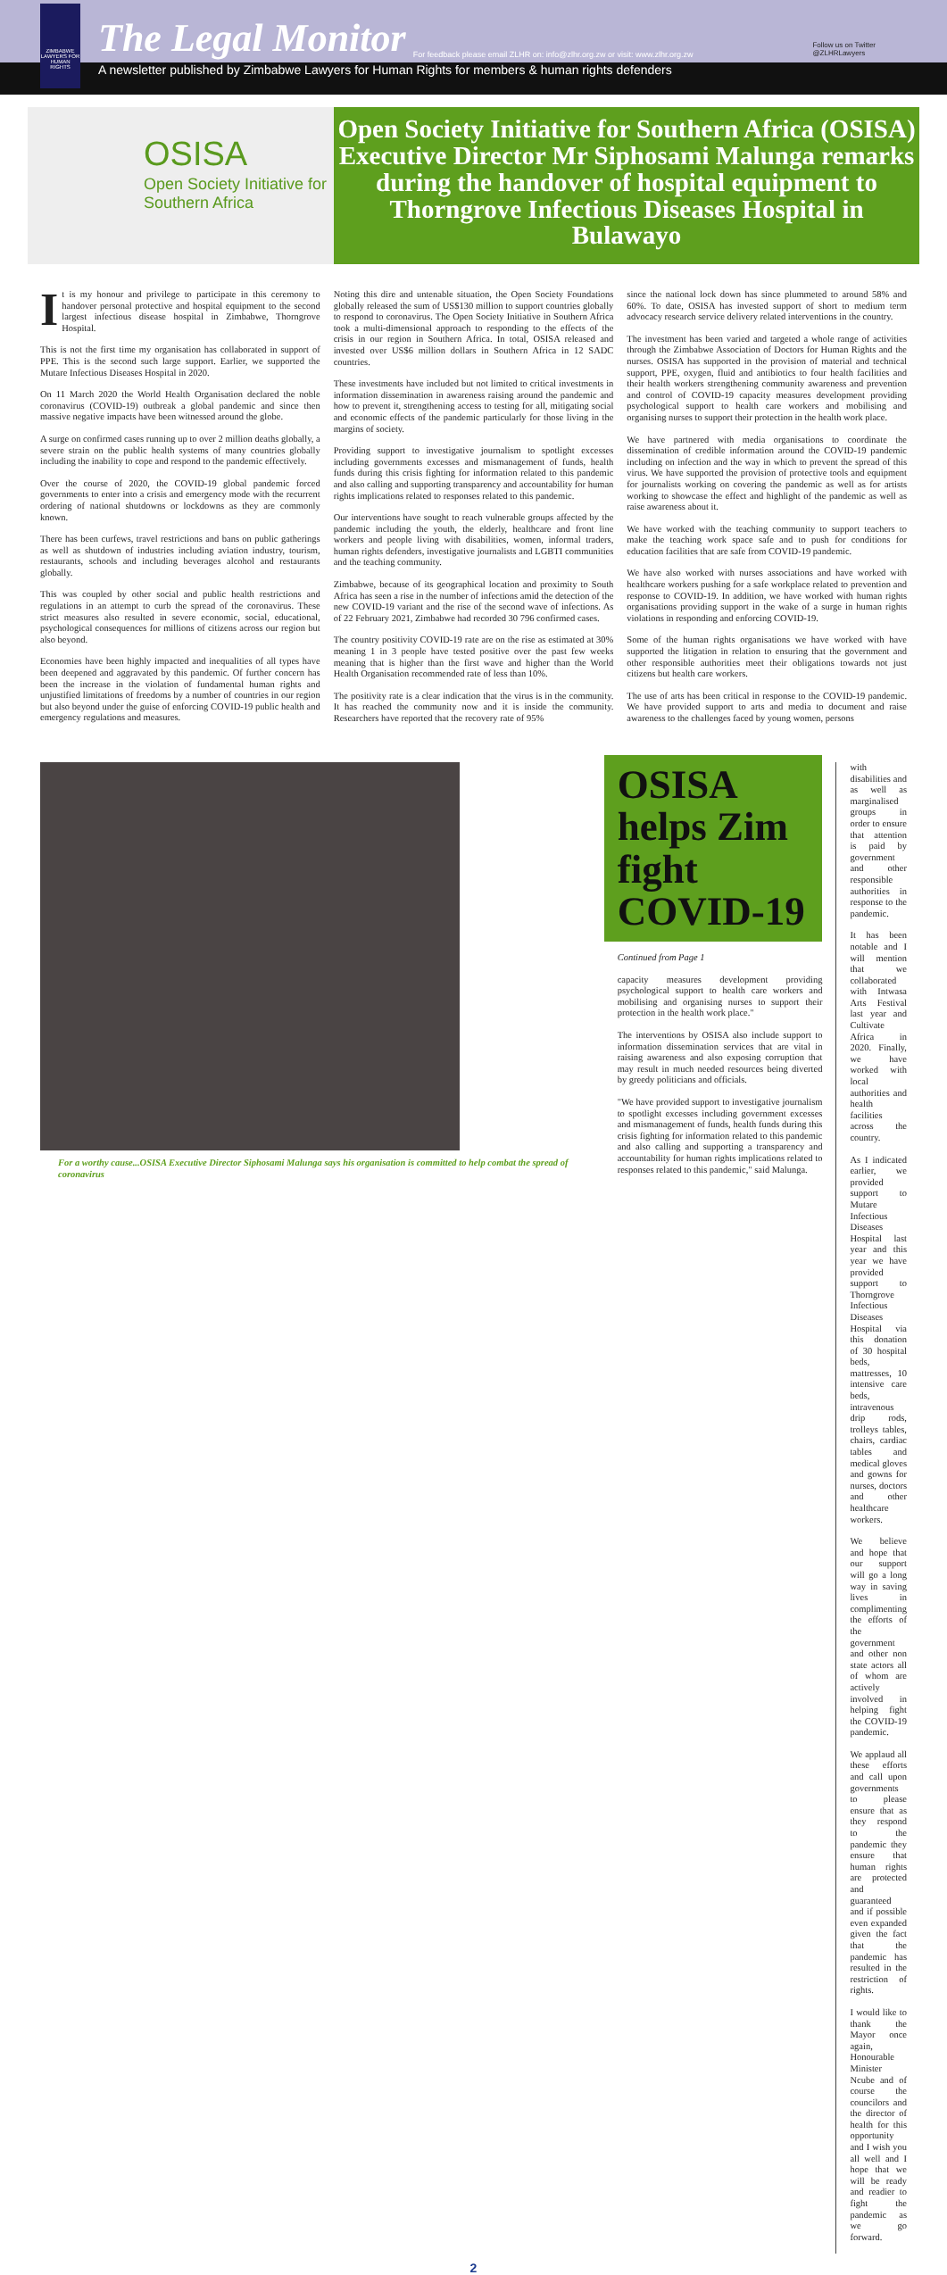ZIMBABWE LAWYERS FOR HUMAN RIGHTS
The Legal Monitor For feedback please email ZLHR on: info@zlhr.org.zw or visit: www.zlhr.org.zw
Follow us on Twitter
@ZLHRLawyers
A newsletter published by Zimbabwe Lawyers for Human Rights for members & human rights defenders
OSISA
Open Society Initiative for Southern Africa
Open Society Initiative for Southern Africa (OSISA) Executive Director Mr Siphosami Malunga remarks during the handover of hospital equipment to Thorngrove Infectious Diseases Hospital in Bulawayo
It is my honour and privilege to participate in this ceremony to handover personal protective and hospital equipment to the second largest infectious disease hospital in Zimbabwe, Thorngrove Hospital.
This is not the first time my organisation has collaborated in support of PPE. This is the second such large support. Earlier, we supported the Mutare Infectious Diseases Hospital in 2020.
On 11 March 2020 the World Health Organisation declared the noble coronavirus (COVID-19) outbreak a global pandemic and since then massive negative impacts have been witnessed around the globe.
A surge on confirmed cases running up to over 2 million deaths globally, a severe strain on the public health systems of many countries globally including the inability to cope and respond to the pandemic effectively.
Over the course of 2020, the COVID-19 global pandemic forced governments to enter into a crisis and emergency mode with the recurrent ordering of national shutdowns or lockdowns as they are commonly known.
There has been curfews, travel restrictions and bans on public gatherings as well as shutdown of industries including aviation industry, tourism, restaurants, schools and including beverages alcohol and restaurants globally.
This was coupled by other social and public health restrictions and regulations in an attempt to curb the spread of the coronavirus. These strict measures also resulted in severe economic, social, educational, psychological consequences for millions of citizens across our region but also beyond.
Economies have been highly impacted and inequalities of all types have been deepened and aggravated by this pandemic. Of further concern has been the increase in the violation of fundamental human rights and unjustified limitations of freedoms by a number of countries in our region but also beyond under the guise of enforcing COVID-19 public health and emergency regulations and measures.
Noting this dire and untenable situation, the Open Society Foundations globally released the sum of US$130 million to support countries globally to respond to coronavirus. The Open Society Initiative in Southern Africa took a multi-dimensional approach to responding to the effects of the crisis in our region in Southern Africa. In total, OSISA released and invested over US$6 million dollars in Southern Africa in 12 SADC countries.
These investments have included but not limited to critical investments in information dissemination in awareness raising around the pandemic and how to prevent it, strengthening access to testing for all, mitigating social and economic effects of the pandemic particularly for those living in the margins of society.
Providing support to investigative journalism to spotlight excesses including governments excesses and mismanagement of funds, health funds during this crisis fighting for information related to this pandemic and also calling and supporting transparency and accountability for human rights implications related to responses related to this pandemic.
Our interventions have sought to reach vulnerable groups affected by the pandemic including the youth, the elderly, healthcare and front line workers and people living with disabilities, women, informal traders, human rights defenders, investigative journalists and LGBTI communities and the teaching community.
Zimbabwe, because of its geographical location and proximity to South Africa has seen a rise in the number of infections amid the detection of the new COVID-19 variant and the rise of the second wave of infections. As of 22 February 2021, Zimbabwe had recorded 30 796 confirmed cases.
The country positivity COVID-19 rate are on the rise as estimated at 30% meaning 1 in 3 people have tested positive over the past few weeks meaning that is higher than the first wave and higher than the World Health Organisation recommended rate of less than 10%.
The positivity rate is a clear indication that the virus is in the community. It has reached the community now and it is inside the community. Researchers have reported that the recovery rate of 95%
since the national lock down has since plummeted to around 58% and 60%. To date, OSISA has invested support of short to medium term advocacy research service delivery related interventions in the country.
The investment has been varied and targeted a whole range of activities through the Zimbabwe Association of Doctors for Human Rights and the nurses. OSISA has supported in the provision of material and technical support, PPE, oxygen, fluid and antibiotics to four health facilities and their health workers strengthening community awareness and prevention and control of COVID-19 capacity measures development providing psychological support to health care workers and mobilising and organising nurses to support their protection in the health work place.
We have partnered with media organisations to coordinate the dissemination of credible information around the COVID-19 pandemic including on infection and the way in which to prevent the spread of this virus. We have supported the provision of protective tools and equipment for journalists working on covering the pandemic as well as for artists working to showcase the effect and highlight of the pandemic as well as raise awareness about it.
We have worked with the teaching community to support teachers to make the teaching work space safe and to push for conditions for education facilities that are safe from COVID-19 pandemic.
We have also worked with nurses associations and have worked with healthcare workers pushing for a safe workplace related to prevention and response to COVID-19. In addition, we have worked with human rights organisations providing support in the wake of a surge in human rights violations in responding and enforcing COVID-19.
Some of the human rights organisations we have worked with have supported the litigation in relation to ensuring that the government and other responsible authorities meet their obligations towards not just citizens but health care workers.
The use of arts has been critical in response to the COVID-19 pandemic. We have provided support to arts and media to document and raise awareness to the challenges faced by young women, persons
For a worthy cause...OSISA Executive Director Siphosami Malunga says his organisation is committed to help combat the spread of coronavirus
OSISA helps Zim fight COVID-19
Continued from Page 1
capacity measures development providing psychological support to health care workers and mobilising and organising nurses to support their protection in the health work place."
The interventions by OSISA also include support to information dissemination services that are vital in raising awareness and also exposing corruption that may result in much needed resources being diverted by greedy politicians and officials.
"We have provided support to investigative journalism to spotlight excesses including government excesses and mismanagement of funds, health funds during this crisis fighting for information related to this pandemic and also calling and supporting a transparency and accountability for human rights implications related to responses related to this pandemic," said Malunga.
with disabilities and as well as marginalised groups in order to ensure that attention is paid by government and other responsible authorities in response to the pandemic.
It has been notable and I will mention that we collaborated with Intwasa Arts Festival last year and Cultivate Africa in 2020. Finally, we have worked with local authorities and health facilities across the country.
As I indicated earlier, we provided support to Mutare Infectious Diseases Hospital last year and this year we have provided support to Thorngrove Infectious Diseases Hospital via this donation of 30 hospital beds, mattresses, 10 intensive care beds, intravenous drip rods, trolleys tables, chairs, cardiac tables and medical gloves and gowns for nurses, doctors and other healthcare workers.
We believe and hope that our support will go a long way in saving lives in complimenting the efforts of the government and other non state actors all of whom are actively involved in helping fight the COVID-19 pandemic.
We applaud all these efforts and call upon governments to please ensure that as they respond to the pandemic they ensure that human rights are protected and guaranteed and if possible even expanded given the fact that the pandemic has resulted in the restriction of rights.
I would like to thank the Mayor once again, Honourable Minister Ncube and of course the councilors and the director of health for this opportunity and I wish you all well and I hope that we will be ready and readier to fight the pandemic as we go forward.
2